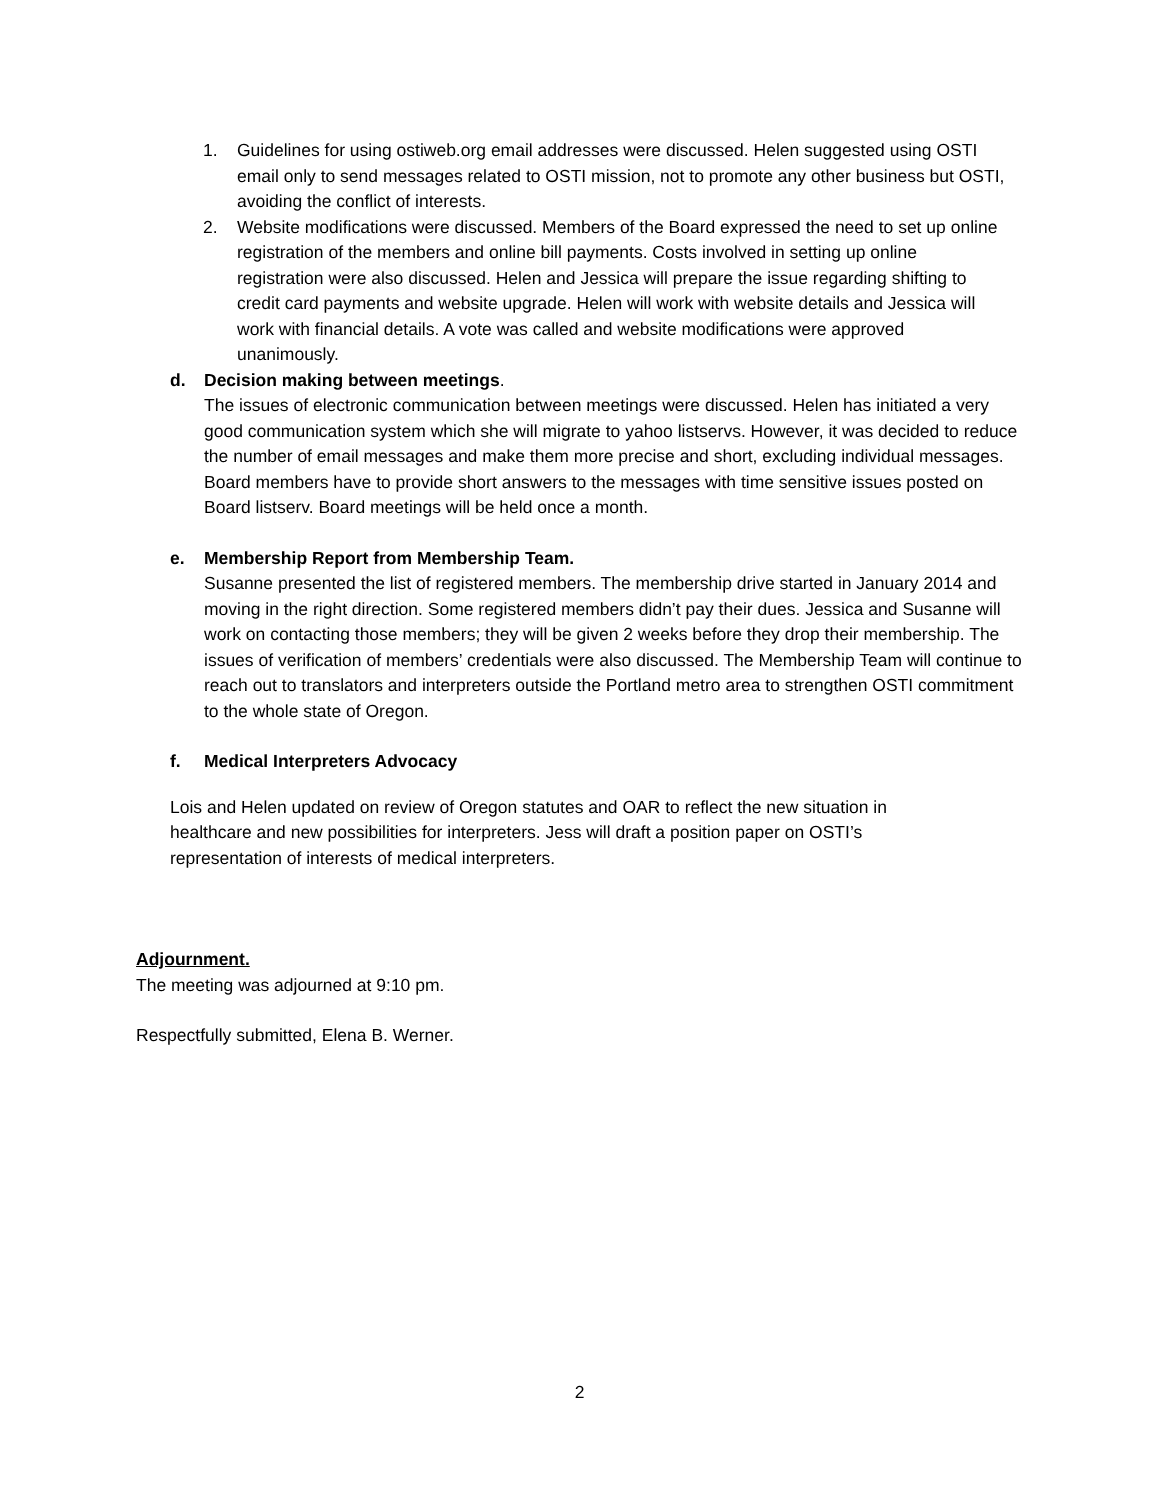1. Guidelines for using ostiweb.org email addresses were discussed. Helen suggested using OSTI email only to send messages related to OSTI mission, not to promote any other business but OSTI, avoiding the conflict of interests.
2. Website modifications were discussed. Members of the Board expressed the need to set up online registration of the members and online bill payments. Costs involved in setting up online registration were also discussed. Helen and Jessica will prepare the issue regarding shifting to credit card payments and website upgrade. Helen will work with website details and Jessica will work with financial details. A vote was called and website modifications were approved unanimously.
d. Decision making between meetings.
The issues of electronic communication between meetings were discussed. Helen has initiated a very good communication system which she will migrate to yahoo listservs. However, it was decided to reduce the number of email messages and make them more precise and short, excluding individual messages. Board members have to provide short answers to the messages with time sensitive issues posted on Board listserv. Board meetings will be held once a month.
e. Membership Report from Membership Team.
Susanne presented the list of registered members. The membership drive started in January 2014 and moving in the right direction. Some registered members didn’t pay their dues. Jessica and Susanne will work on contacting those members; they will be given 2 weeks before they drop their membership. The issues of verification of members’ credentials were also discussed. The Membership Team will continue to reach out to translators and interpreters outside the Portland metro area to strengthen OSTI commitment to the whole state of Oregon.
f. Medical Interpreters Advocacy
Lois and Helen updated on review of Oregon statutes and OAR to reflect the new situation in healthcare and new possibilities for interpreters. Jess will draft a position paper on OSTI’s representation of interests of medical interpreters.
Adjournment.
The meeting was adjourned at 9:10 pm.
Respectfully submitted, Elena B. Werner.
2